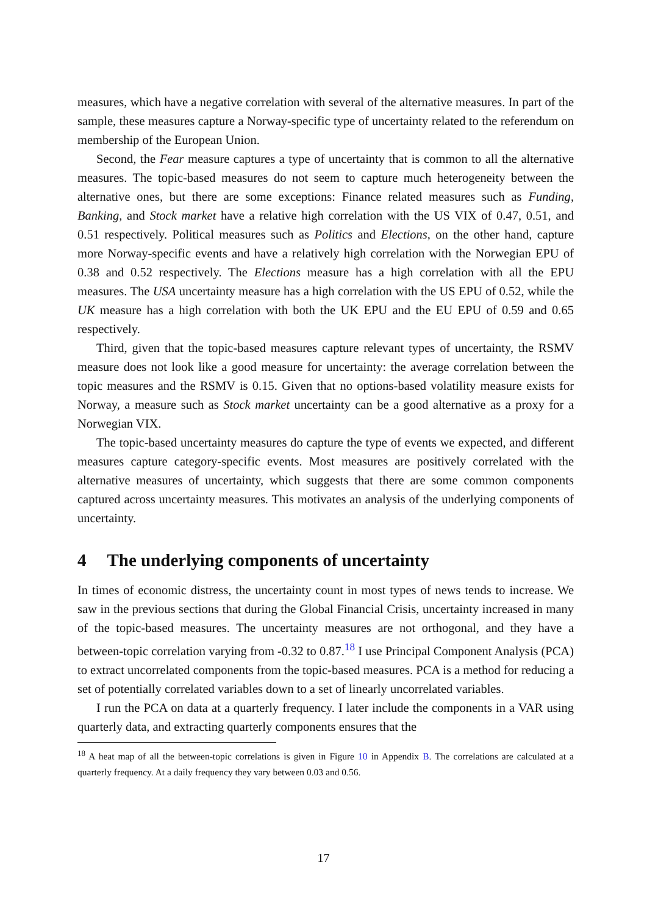measures, which have a negative correlation with several of the alternative measures. In part of the sample, these measures capture a Norway-specific type of uncertainty related to the referendum on membership of the European Union.
Second, the Fear measure captures a type of uncertainty that is common to all the alternative measures. The topic-based measures do not seem to capture much heterogeneity between the alternative ones, but there are some exceptions: Finance related measures such as Funding, Banking, and Stock market have a relative high correlation with the US VIX of 0.47, 0.51, and 0.51 respectively. Political measures such as Politics and Elections, on the other hand, capture more Norway-specific events and have a relatively high correlation with the Norwegian EPU of 0.38 and 0.52 respectively. The Elections measure has a high correlation with all the EPU measures. The USA uncertainty measure has a high correlation with the US EPU of 0.52, while the UK measure has a high correlation with both the UK EPU and the EU EPU of 0.59 and 0.65 respectively.
Third, given that the topic-based measures capture relevant types of uncertainty, the RSMV measure does not look like a good measure for uncertainty: the average correlation between the topic measures and the RSMV is 0.15. Given that no options-based volatility measure exists for Norway, a measure such as Stock market uncertainty can be a good alternative as a proxy for a Norwegian VIX.
The topic-based uncertainty measures do capture the type of events we expected, and different measures capture category-specific events. Most measures are positively correlated with the alternative measures of uncertainty, which suggests that there are some common components captured across uncertainty measures. This motivates an analysis of the underlying components of uncertainty.
4 The underlying components of uncertainty
In times of economic distress, the uncertainty count in most types of news tends to increase. We saw in the previous sections that during the Global Financial Crisis, uncertainty increased in many of the topic-based measures. The uncertainty measures are not orthogonal, and they have a between-topic correlation varying from -0.32 to 0.87.<sup>18</sup> I use Principal Component Analysis (PCA) to extract uncorrelated components from the topic-based measures. PCA is a method for reducing a set of potentially correlated variables down to a set of linearly uncorrelated variables.
I run the PCA on data at a quarterly frequency. I later include the components in a VAR using quarterly data, and extracting quarterly components ensures that the
<sup>18</sup> A heat map of all the between-topic correlations is given in Figure 10 in Appendix B. The correlations are calculated at a quarterly frequency. At a daily frequency they vary between 0.03 and 0.56.
17